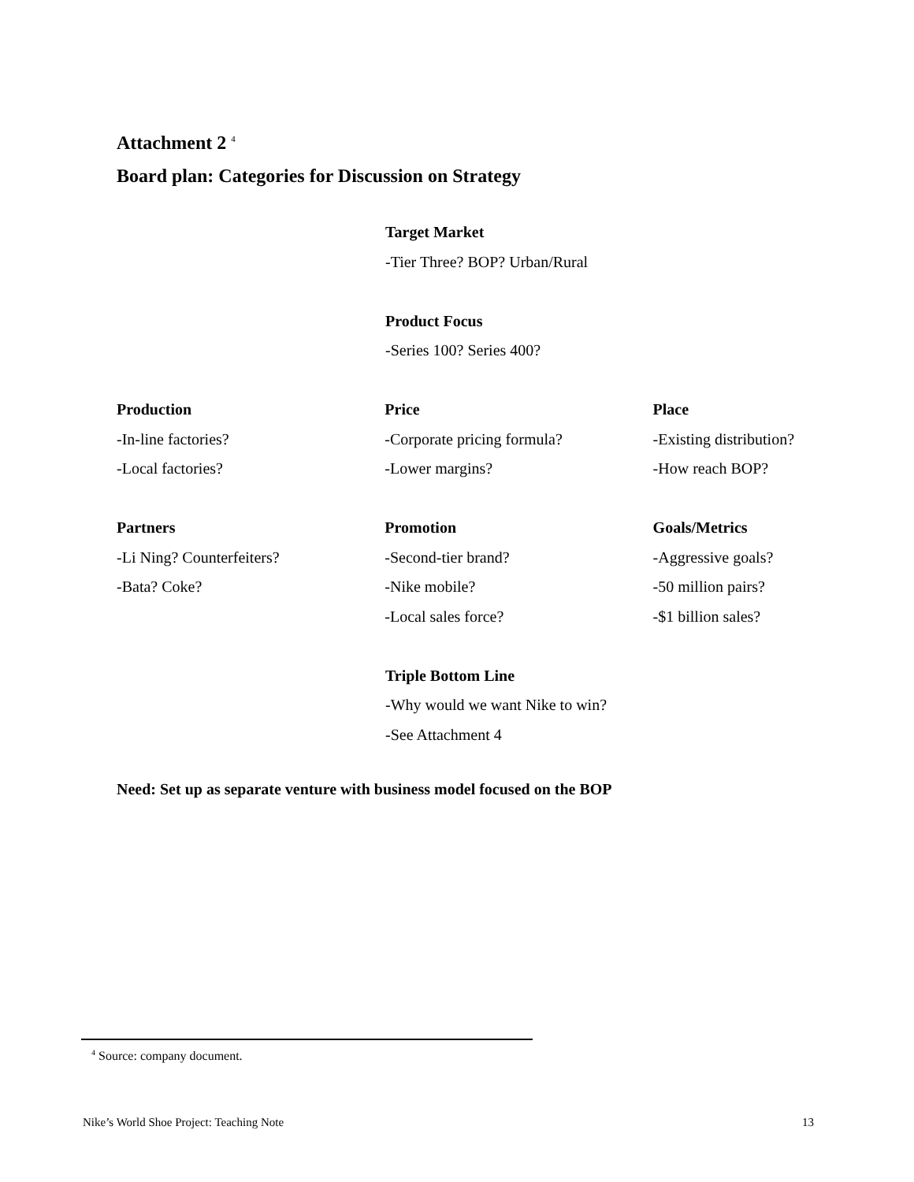Attachment 2 <sup>4</sup>
Board plan: Categories for Discussion on Strategy
Target Market
-Tier Three? BOP? Urban/Rural
Product Focus
-Series 100? Series 400?
Production
-In-line factories?
-Local factories?
Price
-Corporate pricing formula?
-Lower margins?
Place
-Existing distribution?
-How reach BOP?
Partners
-Li Ning? Counterfeiters?
-Bata? Coke?
Promotion
-Second-tier brand?
-Nike mobile?
-Local sales force?
Goals/Metrics
-Aggressive goals?
-50 million pairs?
-$1 billion sales?
Triple Bottom Line
-Why would we want Nike to win?
-See Attachment 4
Need: Set up as separate venture with business model focused on the BOP
<sup>4</sup> Source: company document.
Nike’s World Shoe Project: Teaching Note 13